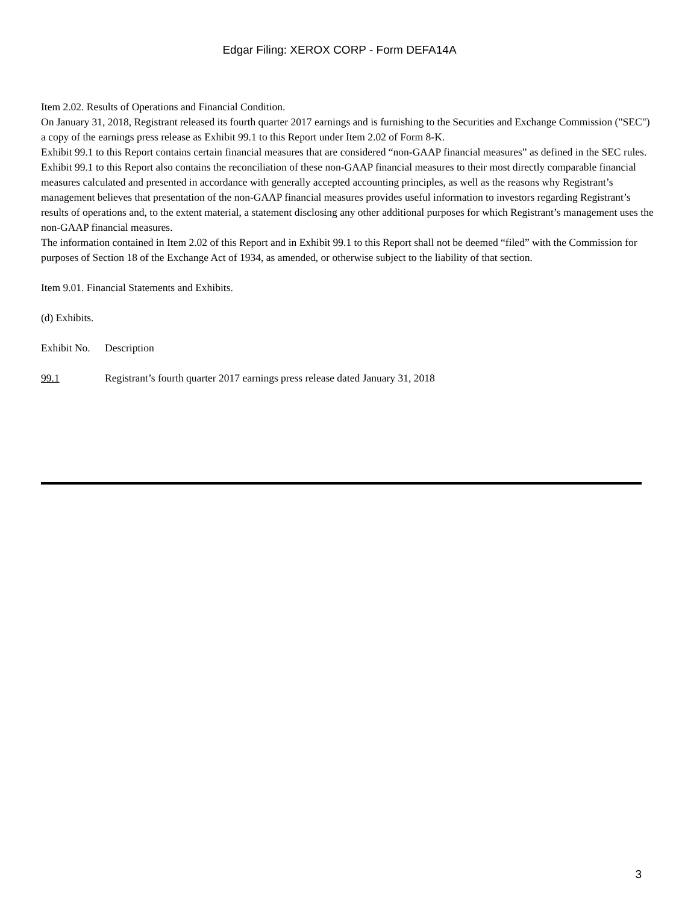Edgar Filing: XEROX CORP - Form DEFA14A
Item 2.02. Results of Operations and Financial Condition.
On January 31, 2018, Registrant released its fourth quarter 2017 earnings and is furnishing to the Securities and Exchange Commission ("SEC") a copy of the earnings press release as Exhibit 99.1 to this Report under Item 2.02 of Form 8-K.
Exhibit 99.1 to this Report contains certain financial measures that are considered “non-GAAP financial measures” as defined in the SEC rules. Exhibit 99.1 to this Report also contains the reconciliation of these non-GAAP financial measures to their most directly comparable financial measures calculated and presented in accordance with generally accepted accounting principles, as well as the reasons why Registrant’s management believes that presentation of the non-GAAP financial measures provides useful information to investors regarding Registrant’s results of operations and, to the extent material, a statement disclosing any other additional purposes for which Registrant’s management uses the non-GAAP financial measures.
The information contained in Item 2.02 of this Report and in Exhibit 99.1 to this Report shall not be deemed “filed” with the Commission for purposes of Section 18 of the Exchange Act of 1934, as amended, or otherwise subject to the liability of that section.
Item 9.01. Financial Statements and Exhibits.
(d) Exhibits.
| Exhibit No. | Description |
| 99.1 | Registrant’s fourth quarter 2017 earnings press release dated January 31, 2018 |
3